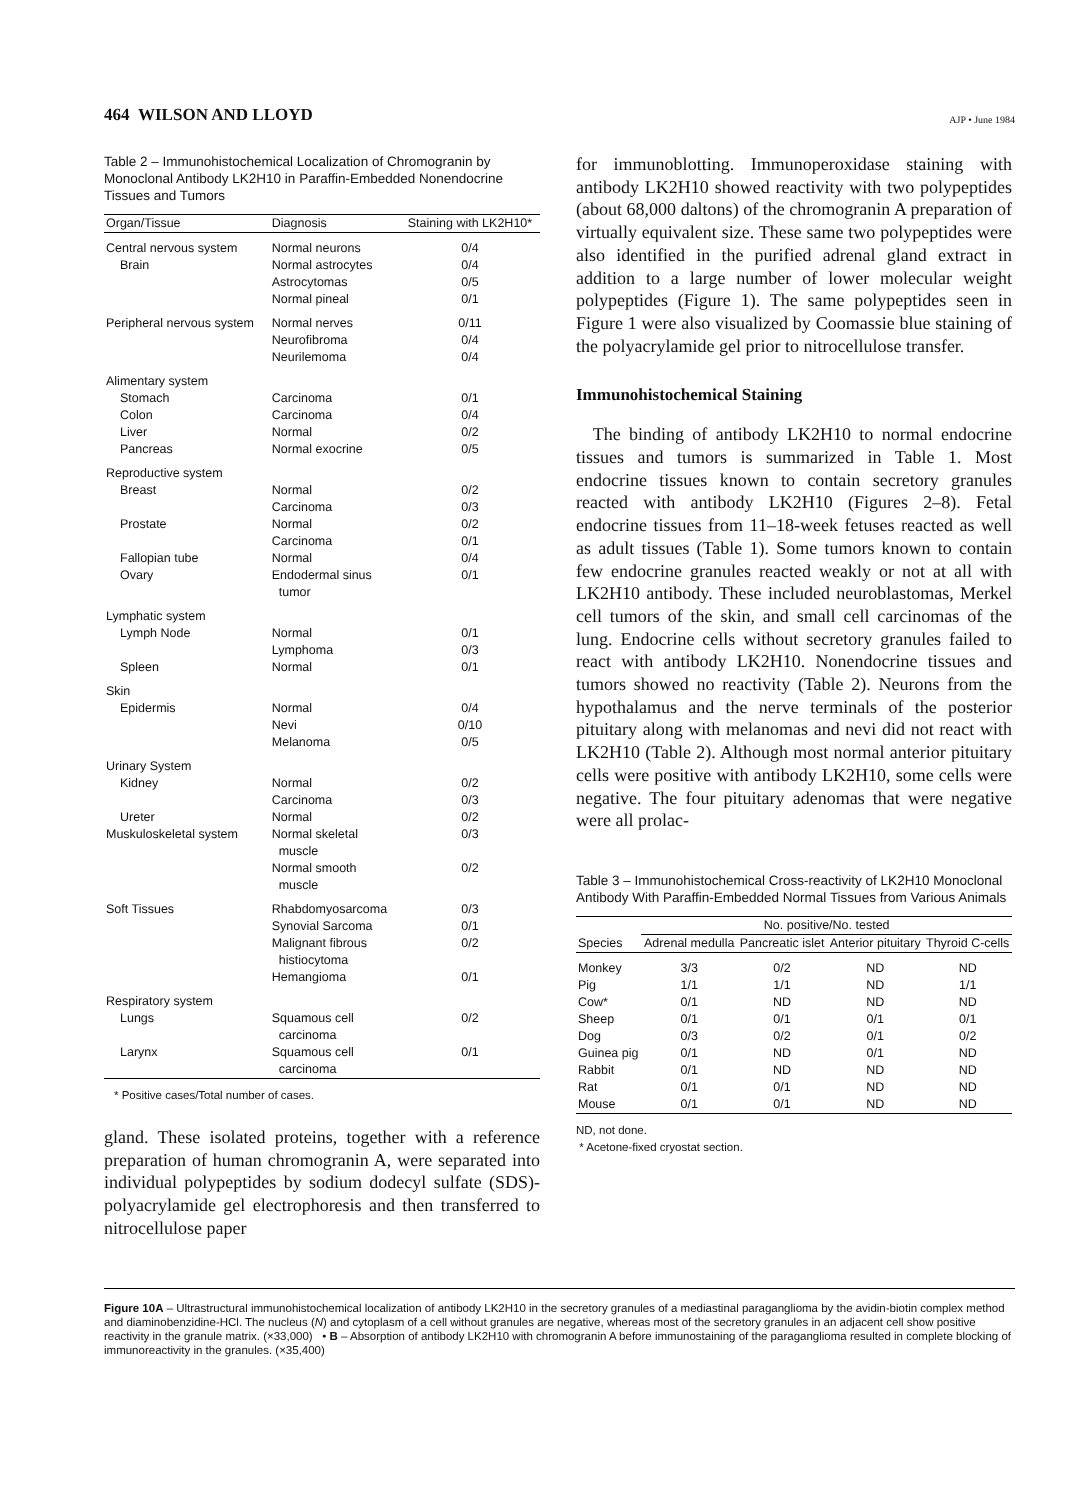464 WILSON AND LLOYD
AJP • June 1984
Table 2 – Immunohistochemical Localization of Chromogranin by Monoclonal Antibody LK2H10 in Paraffin-Embedded Nonendocrine Tissues and Tumors
| Organ/Tissue | Diagnosis | Staining with LK2H10* |
| --- | --- | --- |
| Central nervous system | Normal neurons | 0/4 |
| Brain | Normal astrocytes | 0/4 |
| | Astrocytomas | 0/5 |
| | Normal pineal | 0/1 |
| Peripheral nervous system | Normal nerves | 0/11 |
| | Neurofibroma | 0/4 |
| | Neurilemoma | 0/4 |
| Alimentary system | | |
| Stomach | Carcinoma | 0/1 |
| Colon | Carcinoma | 0/4 |
| Liver | Normal | 0/2 |
| Pancreas | Normal exocrine | 0/5 |
| Reproductive system | | |
| Breast | Normal | 0/2 |
| | Carcinoma | 0/3 |
| Prostate | Normal | 0/2 |
| | Carcinoma | 0/1 |
| Fallopian tube | Normal | 0/4 |
| Ovary | Endodermal sinus tumor | 0/1 |
| Lymphatic system | | |
| Lymph Node | Normal | 0/1 |
| | Lymphoma | 0/3 |
| Spleen | Normal | 0/1 |
| Skin | | |
| Epidermis | Normal | 0/4 |
| | Nevi | 0/10 |
| | Melanoma | 0/5 |
| Urinary System | | |
| Kidney | Normal | 0/2 |
| | Carcinoma | 0/3 |
| Ureter | Normal | 0/2 |
| Muskuloskeletal system | Normal skeletal muscle | 0/3 |
| | Normal smooth muscle | 0/2 |
| Soft Tissues | Rhabdomyosarcoma | 0/3 |
| | Synovial Sarcoma | 0/1 |
| | Malignant fibrous histiocytoma | 0/2 |
| | Hemangioma | 0/1 |
| Respiratory system | | |
| Lungs | Squamous cell carcinoma | 0/2 |
| Larynx | Squamous cell carcinoma | 0/1 |
* Positive cases/Total number of cases.
gland. These isolated proteins, together with a reference preparation of human chromogranin A, were separated into individual polypeptides by sodium dodecyl sulfate (SDS)-polyacrylamide gel electrophoresis and then transferred to nitrocellulose paper
for immunoblotting. Immunoperoxidase staining with antibody LK2H10 showed reactivity with two polypeptides (about 68,000 daltons) of the chromogranin A preparation of virtually equivalent size. These same two polypeptides were also identified in the purified adrenal gland extract in addition to a large number of lower molecular weight polypeptides (Figure 1). The same polypeptides seen in Figure 1 were also visualized by Coomassie blue staining of the polyacrylamide gel prior to nitrocellulose transfer.
Immunohistochemical Staining
The binding of antibody LK2H10 to normal endocrine tissues and tumors is summarized in Table 1. Most endocrine tissues known to contain secretory granules reacted with antibody LK2H10 (Figures 2–8). Fetal endocrine tissues from 11–18-week fetuses reacted as well as adult tissues (Table 1). Some tumors known to contain few endocrine granules reacted weakly or not at all with LK2H10 antibody. These included neuroblastomas, Merkel cell tumors of the skin, and small cell carcinomas of the lung. Endocrine cells without secretory granules failed to react with antibody LK2H10. Nonendocrine tissues and tumors showed no reactivity (Table 2). Neurons from the hypothalamus and the nerve terminals of the posterior pituitary along with melanomas and nevi did not react with LK2H10 (Table 2). Although most normal anterior pituitary cells were positive with antibody LK2H10, some cells were negative. The four pituitary adenomas that were negative were all prolac-
Table 3 – Immunohistochemical Cross-reactivity of LK2H10 Monoclonal Antibody With Paraffin-Embedded Normal Tissues from Various Animals
| | No. positive/No. tested | | | |
| --- | --- | --- | --- | --- |
| Species | Adrenal medulla | Pancreatic islet | Anterior pituitary | Thyroid C-cells |
| Monkey | 3/3 | 0/2 | ND | ND |
| Pig | 1/1 | 1/1 | ND | 1/1 |
| Cow* | 0/1 | ND | ND | ND |
| Sheep | 0/1 | 0/1 | 0/1 | 0/1 |
| Dog | 0/3 | 0/2 | 0/1 | 0/2 |
| Guinea pig | 0/1 | ND | 0/1 | ND |
| Rabbit | 0/1 | ND | ND | ND |
| Rat | 0/1 | 0/1 | ND | ND |
| Mouse | 0/1 | 0/1 | ND | ND |
ND, not done.
* Acetone-fixed cryostat section.
Figure 10A – Ultrastructural immunohistochemical localization of antibody LK2H10 in the secretory granules of a mediastinal paraganglioma by the avidin-biotin complex method and diaminobenzidine-HCl. The nucleus (N) and cytoplasm of a cell without granules are negative, whereas most of the secretory granules in an adjacent cell show positive reactivity in the granule matrix. (×33,000) • B – Absorption of antibody LK2H10 with chromogranin A before immunostaining of the paraganglioma resulted in complete blocking of immunoreactivity in the granules. (×35,400)